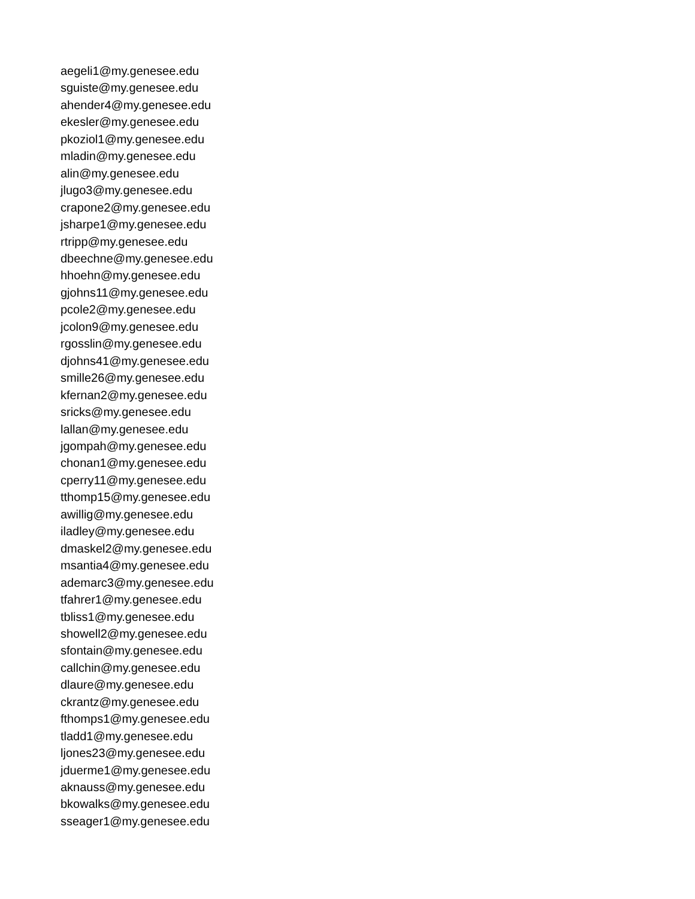aegeli1@my.genesee.edu
sguiste@my.genesee.edu
ahender4@my.genesee.edu
ekesler@my.genesee.edu
pkoziol1@my.genesee.edu
mladin@my.genesee.edu
alin@my.genesee.edu
jlugo3@my.genesee.edu
crapone2@my.genesee.edu
jsharpe1@my.genesee.edu
rtripp@my.genesee.edu
dbeechne@my.genesee.edu
hhoehn@my.genesee.edu
gjohns11@my.genesee.edu
pcole2@my.genesee.edu
jcolon9@my.genesee.edu
rgosslin@my.genesee.edu
djohns41@my.genesee.edu
smille26@my.genesee.edu
kfernan2@my.genesee.edu
sricks@my.genesee.edu
lallan@my.genesee.edu
jgompah@my.genesee.edu
chonan1@my.genesee.edu
cperry11@my.genesee.edu
tthomp15@my.genesee.edu
awillig@my.genesee.edu
iladley@my.genesee.edu
dmaskel2@my.genesee.edu
msantia4@my.genesee.edu
ademarc3@my.genesee.edu
tfahrer1@my.genesee.edu
tbliss1@my.genesee.edu
showell2@my.genesee.edu
sfontain@my.genesee.edu
callchin@my.genesee.edu
dlaure@my.genesee.edu
ckrantz@my.genesee.edu
fthomps1@my.genesee.edu
tladd1@my.genesee.edu
ljones23@my.genesee.edu
jduerme1@my.genesee.edu
aknauss@my.genesee.edu
bkowalks@my.genesee.edu
sseager1@my.genesee.edu